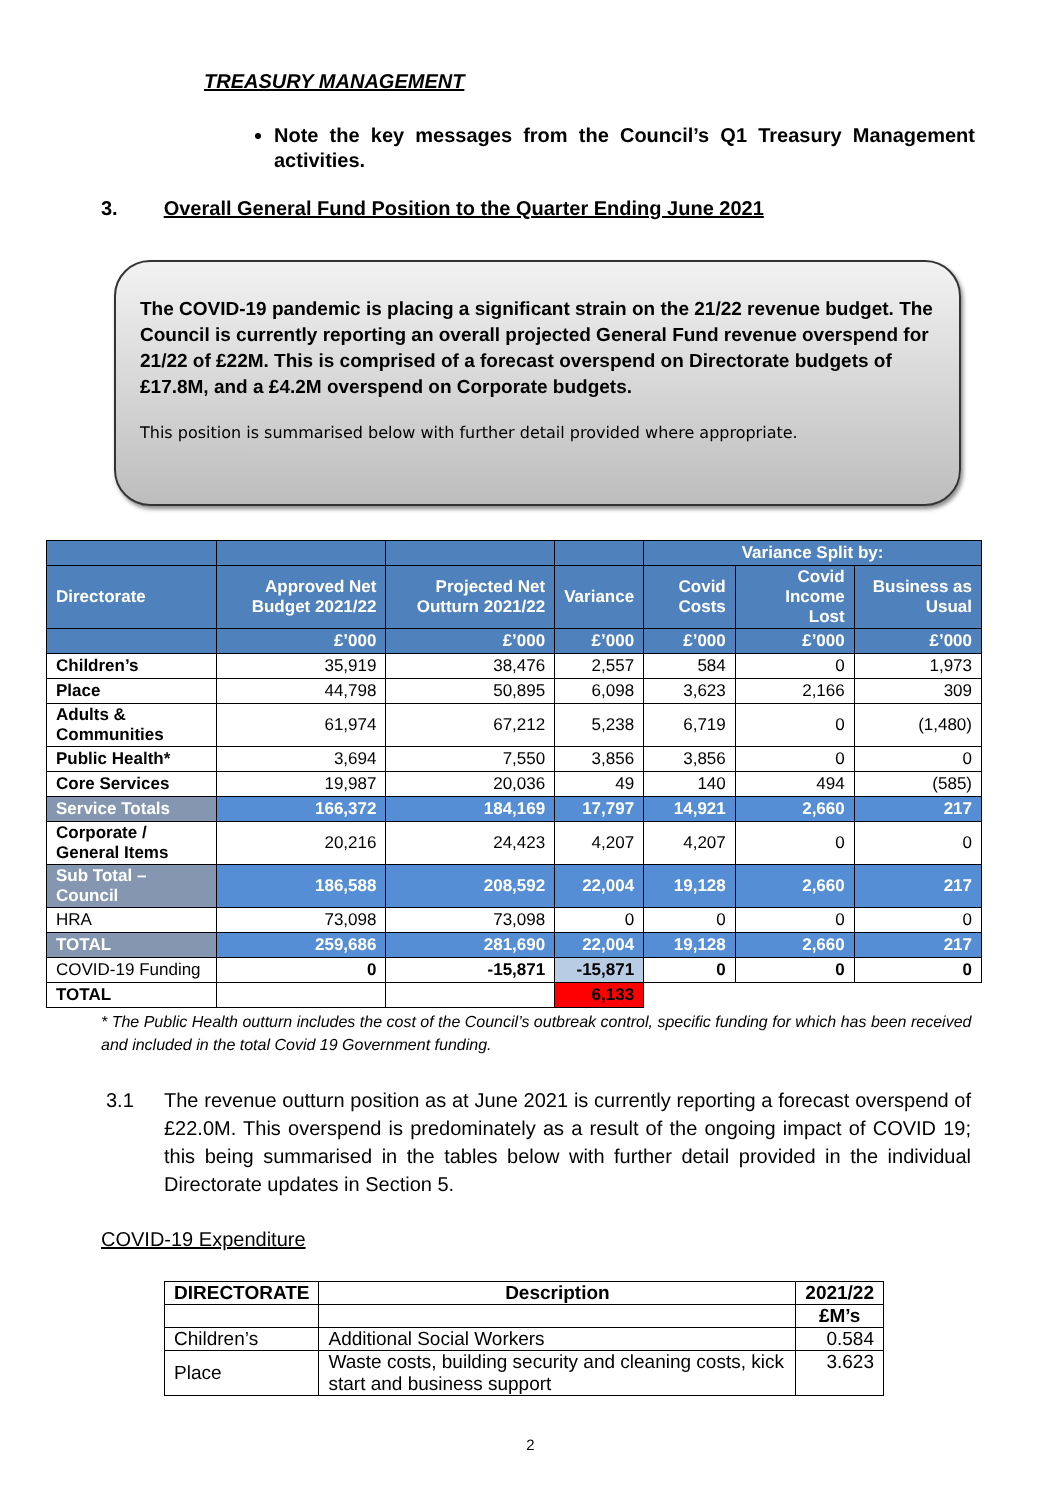TREASURY MANAGEMENT
Note the key messages from the Council’s Q1 Treasury Management activities.
3. Overall General Fund Position to the Quarter Ending June 2021
The COVID-19 pandemic is placing a significant strain on the 21/22 revenue budget. The Council is currently reporting an overall projected General Fund revenue overspend for 21/22 of £22M. This is comprised of a forecast overspend on Directorate budgets of £17.8M, and a £4.2M overspend on Corporate budgets.
This position is summarised below with further detail provided where appropriate.
| | | | | Variance Split by: | | |
| --- | --- | --- | --- | --- | --- | --- |
| Directorate | Approved Net Budget 2021/22 | Projected Net Outturn 2021/22 | Variance | Covid Costs | Covid Income Lost | Business as Usual |
| | £’000 | £’000 | £’000 | £’000 | £’000 | £’000 |
| Children’s | 35,919 | 38,476 | 2,557 | 584 | 0 | 1,973 |
| Place | 44,798 | 50,895 | 6,098 | 3,623 | 2,166 | 309 |
| Adults & Communities | 61,974 | 67,212 | 5,238 | 6,719 | 0 | (1,480) |
| Public Health* | 3,694 | 7,550 | 3,856 | 3,856 | 0 | 0 |
| Core Services | 19,987 | 20,036 | 49 | 140 | 494 | (585) |
| Service Totals | 166,372 | 184,169 | 17,797 | 14,921 | 2,660 | 217 |
| Corporate / General Items | 20,216 | 24,423 | 4,207 | 4,207 | 0 | 0 |
| Sub Total – Council | 186,588 | 208,592 | 22,004 | 19,128 | 2,660 | 217 |
| HRA | 73,098 | 73,098 | 0 | 0 | 0 | 0 |
| TOTAL | 259,686 | 281,690 | 22,004 | 19,128 | 2,660 | 217 |
| COVID-19 Funding | 0 | -15,871 | -15,871 | 0 | 0 | 0 |
| TOTAL | | | 6,133 | | | |
* The Public Health outturn includes the cost of the Council’s outbreak control, specific funding for which has been received and included in the total Covid 19 Government funding.
3.1 The revenue outturn position as at June 2021 is currently reporting a forecast overspend of £22.0M. This overspend is predominately as a result of the ongoing impact of COVID 19; this being summarised in the tables below with further detail provided in the individual Directorate updates in Section 5.
COVID-19 Expenditure
| DIRECTORATE | Description | 2021/22 |
| --- | --- | --- |
| | | £M’s |
| Children’s | Additional Social Workers | 0.584 |
| Place | Waste costs, building security and cleaning costs, kick start and business support | 3.623 |
2